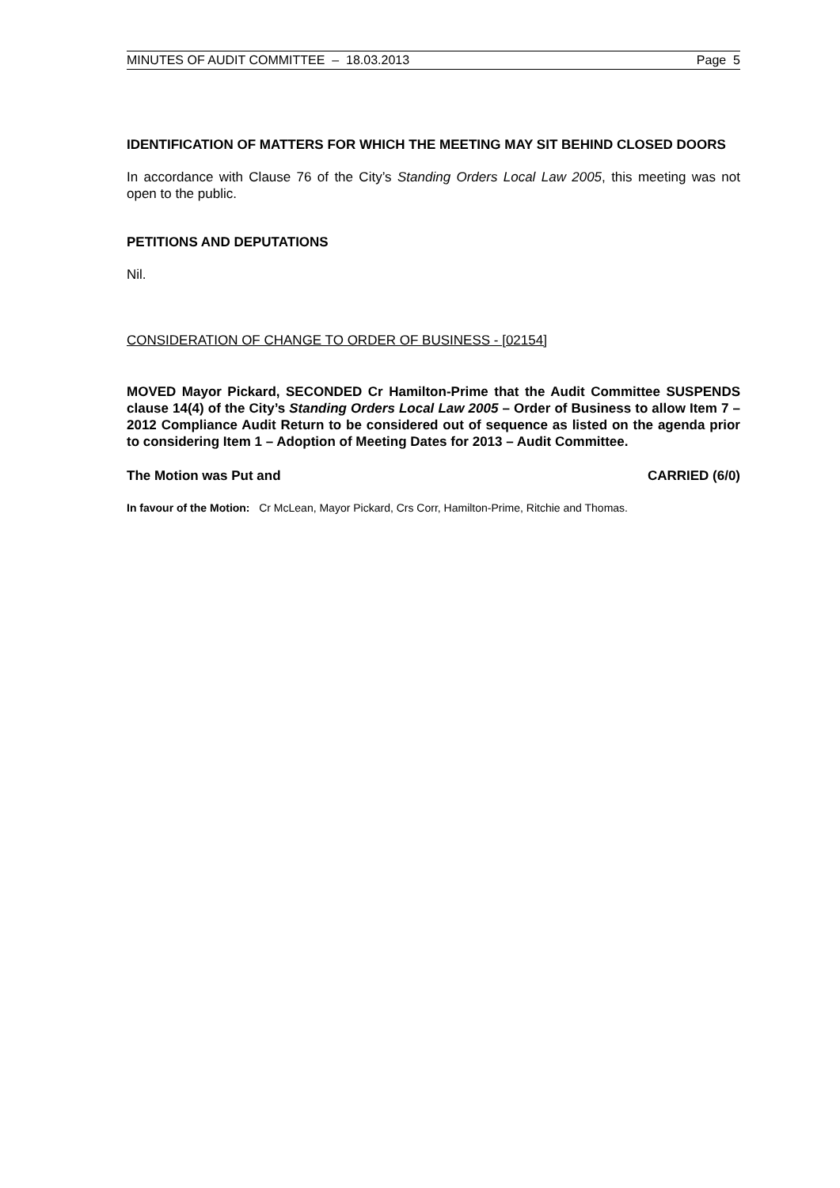MINUTES OF AUDIT COMMITTEE – 18.03.2013 Page 5
IDENTIFICATION OF MATTERS FOR WHICH THE MEETING MAY SIT BEHIND CLOSED DOORS
In accordance with Clause 76 of the City’s Standing Orders Local Law 2005, this meeting was not open to the public.
PETITIONS AND DEPUTATIONS
Nil.
CONSIDERATION OF CHANGE TO ORDER OF BUSINESS - [02154]
MOVED Mayor Pickard, SECONDED Cr Hamilton-Prime that the Audit Committee SUSPENDS clause 14(4) of the City’s Standing Orders Local Law 2005 – Order of Business to allow Item 7 – 2012 Compliance Audit Return to be considered out of sequence as listed on the agenda prior to considering Item 1 – Adoption of Meeting Dates for 2013 – Audit Committee.
The Motion was Put and CARRIED (6/0)
In favour of the Motion: Cr McLean, Mayor Pickard, Crs Corr, Hamilton-Prime, Ritchie and Thomas.